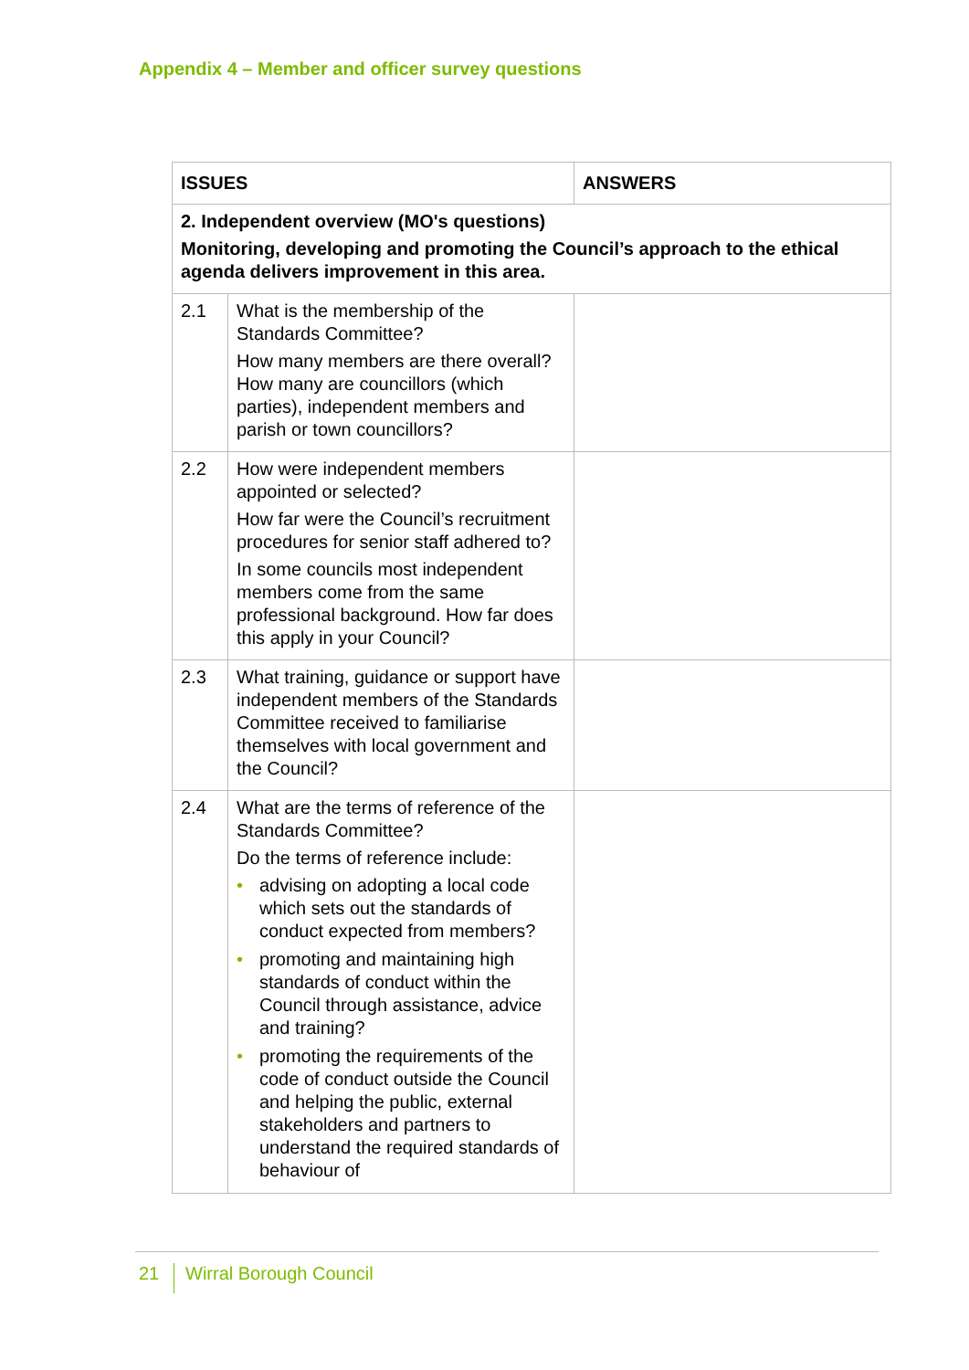Appendix 4 – Member and officer survey questions
| ISSUES | | ANSWERS |
| --- | --- | --- |
| 2. Independent overview (MO's questions) Monitoring, developing and promoting the Council’s approach to the ethical agenda delivers improvement in this area. | | |
| 2.1 | What is the membership of the Standards Committee? How many members are there overall? How many are councillors (which parties), independent members and parish or town councillors? | |
| 2.2 | How were independent members appointed or selected? How far were the Council’s recruitment procedures for senior staff adhered to? In some councils most independent members come from the same professional background. How far does this apply in your Council? | |
| 2.3 | What training, guidance or support have independent members of the Standards Committee received to familiarise themselves with local government and the Council? | |
| 2.4 | What are the terms of reference of the Standards Committee? Do the terms of reference include: • advising on adopting a local code which sets out the standards of conduct expected from members? • promoting and maintaining high standards of conduct within the Council through assistance, advice and training? • promoting the requirements of the code of conduct outside the Council and helping the public, external stakeholders and partners to understand the required standards of behaviour of | |
21 Wirral Borough Council